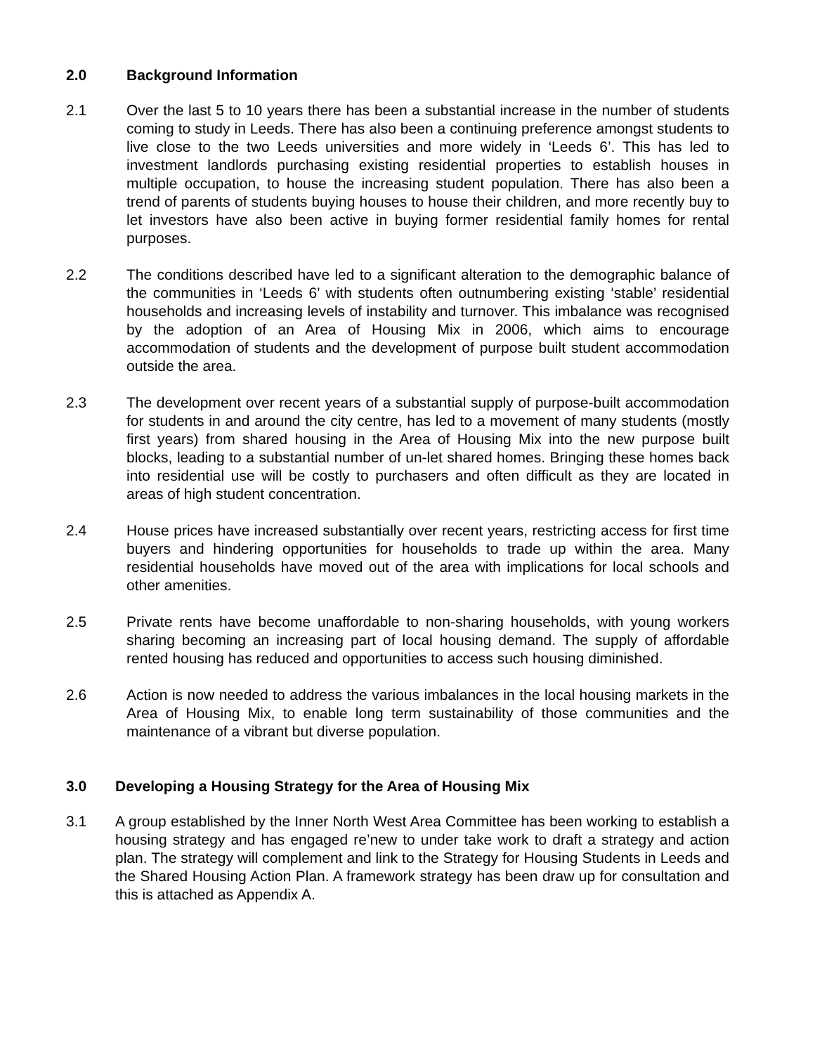2.0 Background Information
2.1 Over the last 5 to 10 years there has been a substantial increase in the number of students coming to study in Leeds. There has also been a continuing preference amongst students to live close to the two Leeds universities and more widely in ‘Leeds 6’. This has led to investment landlords purchasing existing residential properties to establish houses in multiple occupation, to house the increasing student population. There has also been a trend of parents of students buying houses to house their children, and more recently buy to let investors have also been active in buying former residential family homes for rental purposes.
2.2 The conditions described have led to a significant alteration to the demographic balance of the communities in ‘Leeds 6’ with students often outnumbering existing ‘stable’ residential households and increasing levels of instability and turnover. This imbalance was recognised by the adoption of an Area of Housing Mix in 2006, which aims to encourage accommodation of students and the development of purpose built student accommodation outside the area.
2.3 The development over recent years of a substantial supply of purpose-built accommodation for students in and around the city centre, has led to a movement of many students (mostly first years) from shared housing in the Area of Housing Mix into the new purpose built blocks, leading to a substantial number of un-let shared homes. Bringing these homes back into residential use will be costly to purchasers and often difficult as they are located in areas of high student concentration.
2.4 House prices have increased substantially over recent years, restricting access for first time buyers and hindering opportunities for households to trade up within the area. Many residential households have moved out of the area with implications for local schools and other amenities.
2.5 Private rents have become unaffordable to non-sharing households, with young workers sharing becoming an increasing part of local housing demand. The supply of affordable rented housing has reduced and opportunities to access such housing diminished.
2.6 Action is now needed to address the various imbalances in the local housing markets in the Area of Housing Mix, to enable long term sustainability of those communities and the maintenance of a vibrant but diverse population.
3.0 Developing a Housing Strategy for the Area of Housing Mix
3.1 A group established by the Inner North West Area Committee has been working to establish a housing strategy and has engaged re’new to under take work to draft a strategy and action plan. The strategy will complement and link to the Strategy for Housing Students in Leeds and the Shared Housing Action Plan. A framework strategy has been draw up for consultation and this is attached as Appendix A.